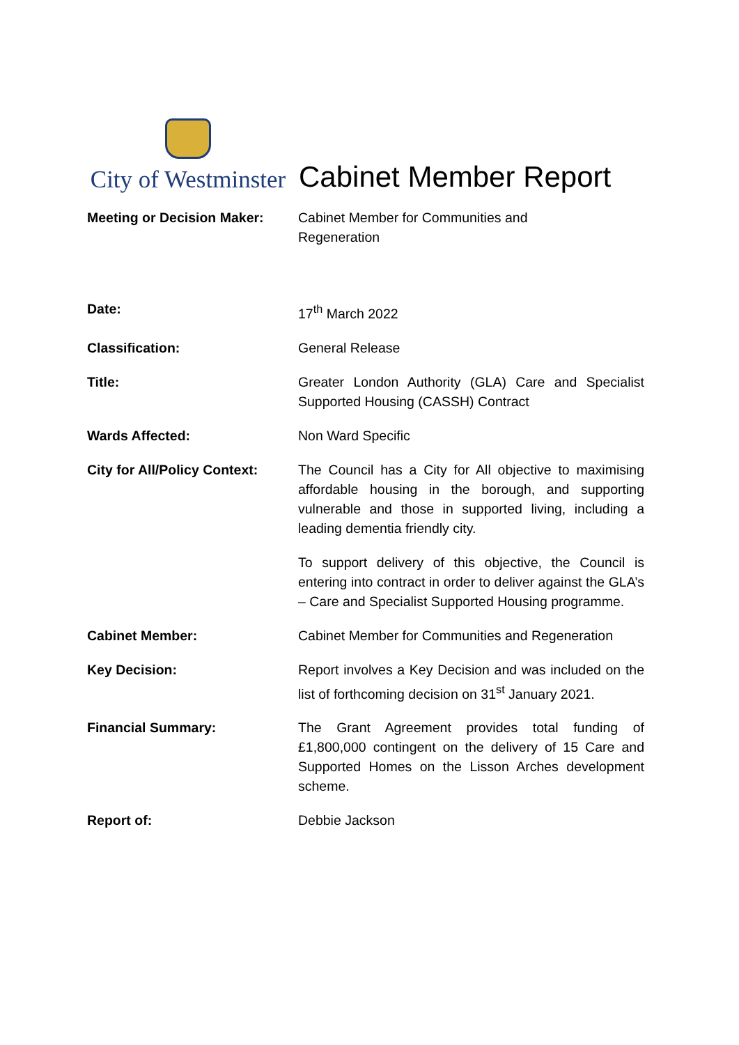City of Westminster
Cabinet Member Report
| Meeting or Decision Maker: | Cabinet Member for Communities and Regeneration |
| Date: | 17<sup>th</sup> March 2022 |
| Classification: | General Release |
| Title: | Greater London Authority (GLA) Care and Specialist Supported Housing (CASSH) Contract |
| Wards Affected: | Non Ward Specific |
| City for All/Policy Context: | The Council has a City for All objective to maximising affordable housing in the borough, and supporting vulnerable and those in supported living, including a leading dementia friendly city. To support delivery of this objective, the Council is entering into contract in order to deliver against the GLA’s – Care and Specialist Supported Housing programme. |
| Cabinet Member: | Cabinet Member for Communities and Regeneration |
| Key Decision: | Report involves a Key Decision and was included on the list of forthcoming decision on 31<sup>st</sup> January 2021. |
| Financial Summary: | The Grant Agreement provides total funding of £1,800,000 contingent on the delivery of 15 Care and Supported Homes on the Lisson Arches development scheme. |
| Report of: | Debbie Jackson |